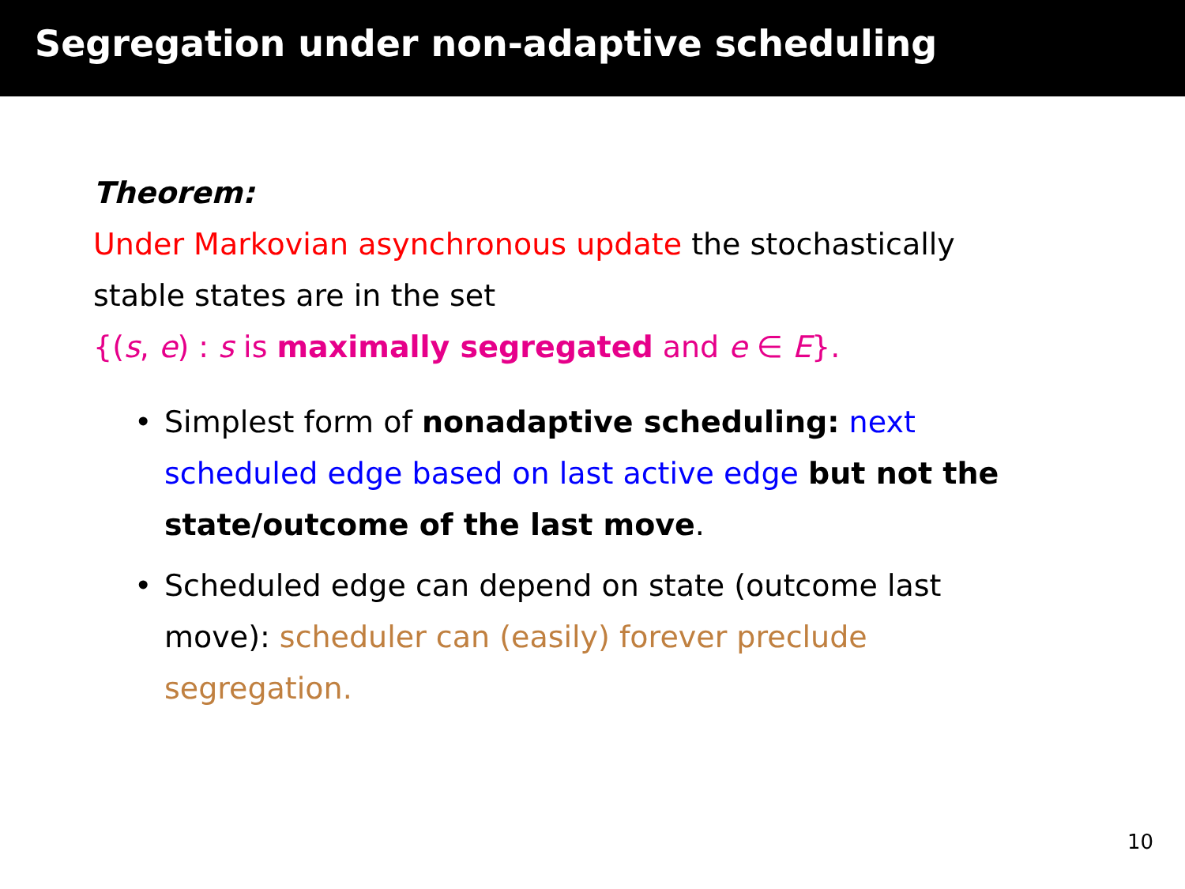Segregation under non-adaptive scheduling
Theorem:
Under Markovian asynchronous update the stochastically stable states are in the set
{(s, e) : s is maximally segregated and e ∈ E}.
• Simplest form of nonadaptive scheduling: next scheduled edge based on last active edge but not the state/outcome of the last move.
• Scheduled edge can depend on state (outcome last move): scheduler can (easily) forever preclude segregation.
10